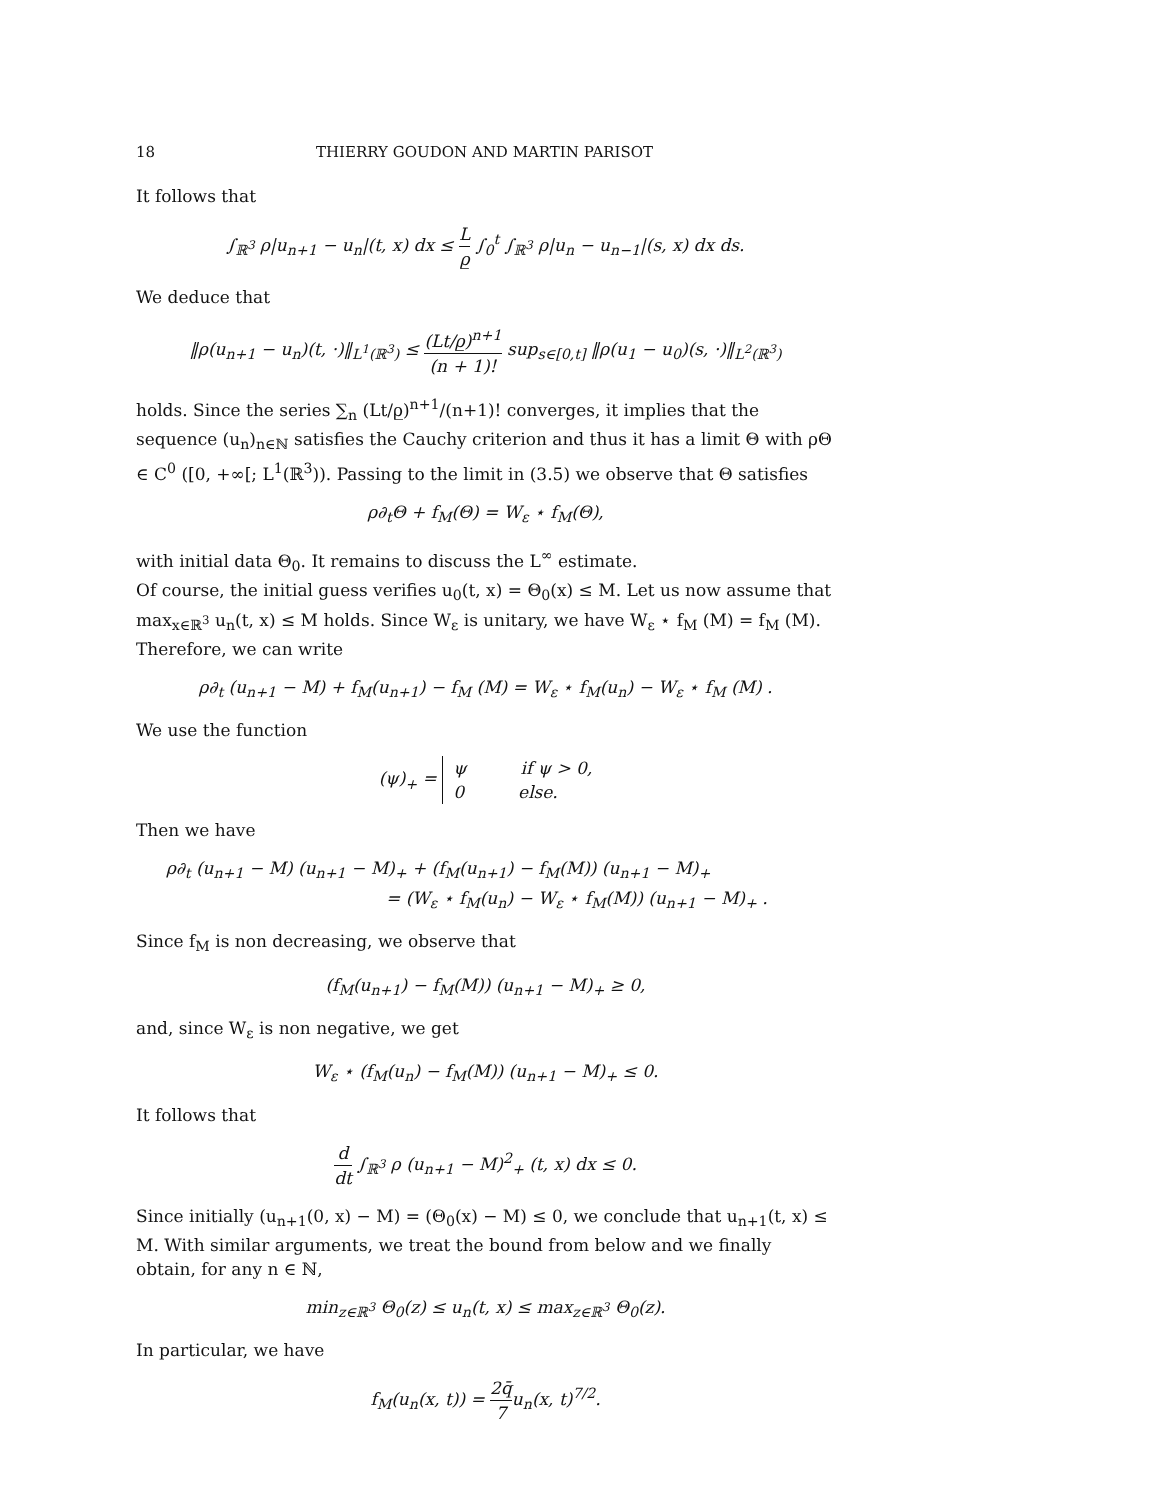18 THIERRY GOUDON AND MARTIN PARISOT
It follows that
∫<sub>ℝ<sup>3</sup></sub> ρ|u<sub>n+1</sub> − u<sub>n</sub>|(t, x) dx ≤ L ρ̲ ∫<sub>0</sub><sup>t</sup> ∫<sub>ℝ<sup>3</sup></sub> ρ|u<sub>n</sub> − u<sub>n−1</sub>|(s, x) dx ds.
We deduce that
‖ρ(u<sub>n+1</sub> − u<sub>n</sub>)(t, ·)‖<sub>L<sup>1</sup>(ℝ<sup>3</sup>)</sub> ≤ (Lt/ρ̲)<sup>n+1</sup> (n + 1)! sup<sub>s∈[0,t]</sub> ‖ρ(u<sub>1</sub> − u<sub>0</sub>)(s, ·)‖<sub>L<sup>2</sup>(ℝ<sup>3</sup>)</sub>
holds. Since the series ∑<sub>n</sub> (Lt/ρ̲)<sup>n+1</sup>/(n+1)! converges, it implies that the sequence (u<sub>n</sub>)<sub>n∈ℕ</sub> satisfies the Cauchy criterion and thus it has a limit Θ with ρΘ ∈ C<sup>0</sup> ([0, +∞[; L<sup>1</sup>(ℝ<sup>3</sup>)). Passing to the limit in (3.5) we observe that Θ satisfies
ρ∂<sub>t</sub>Θ + f<sub>M</sub>(Θ) = W<sub>ε</sub> ⋆ f<sub>M</sub>(Θ),
with initial data Θ<sub>0</sub>. It remains to discuss the L<sup>∞</sup> estimate.
Of course, the initial guess verifies u<sub>0</sub>(t, x) = Θ<sub>0</sub>(x) ≤ M. Let us now assume that max<sub>x∈ℝ<sup>3</sup></sub> u<sub>n</sub>(t, x) ≤ M holds. Since W<sub>ε</sub> is unitary, we have W<sub>ε</sub> ⋆ f<sub>M</sub> (M) = f<sub>M</sub> (M). Therefore, we can write
ρ∂<sub>t</sub> (u<sub>n+1</sub> − M) + f<sub>M</sub>(u<sub>n+1</sub>) − f<sub>M</sub> (M) = W<sub>ε</sub> ⋆ f<sub>M</sub>(u<sub>n</sub>) − W<sub>ε</sub> ⋆ f<sub>M</sub> (M) .
We use the function
(ψ)<sub>+</sub> = ψ if ψ > 0,
0 else.
Then we have
ρ∂<sub>t</sub> (u<sub>n+1</sub> − M) (u<sub>n+1</sub> − M)<sub>+</sub> + (f<sub>M</sub>(u<sub>n+1</sub>) − f<sub>M</sub>(M)) (u<sub>n+1</sub> − M)<sub>+</sub>
= (W<sub>ε</sub> ⋆ f<sub>M</sub>(u<sub>n</sub>) − W<sub>ε</sub> ⋆ f<sub>M</sub>(M)) (u<sub>n+1</sub> − M)<sub>+</sub> .
Since f<sub>M</sub> is non decreasing, we observe that
(f<sub>M</sub>(u<sub>n+1</sub>) − f<sub>M</sub>(M)) (u<sub>n+1</sub> − M)<sub>+</sub> ≥ 0,
and, since W<sub>ε</sub> is non negative, we get
W<sub>ε</sub> ⋆ (f<sub>M</sub>(u<sub>n</sub>) − f<sub>M</sub>(M)) (u<sub>n+1</sub> − M)<sub>+</sub> ≤ 0.
It follows that
d dt ∫<sub>ℝ<sup>3</sup></sub> ρ (u<sub>n+1</sub> − M)<sup>2</sup><sub>+</sub> (t, x) dx ≤ 0.
Since initially (u<sub>n+1</sub>(0, x) − M) = (Θ<sub>0</sub>(x) − M) ≤ 0, we conclude that u<sub>n+1</sub>(t, x) ≤ M. With similar arguments, we treat the bound from below and we finally obtain, for any n ∈ ℕ,
min<sub>z∈ℝ<sup>3</sup></sub> Θ<sub>0</sub>(z) ≤ u<sub>n</sub>(t, x) ≤ max<sub>z∈ℝ<sup>3</sup></sub> Θ<sub>0</sub>(z).
In particular, we have
f<sub>M</sub>(u<sub>n</sub>(x, t)) = 2q̄ 7u<sub>n</sub>(x, t)<sup>7/2</sup>.